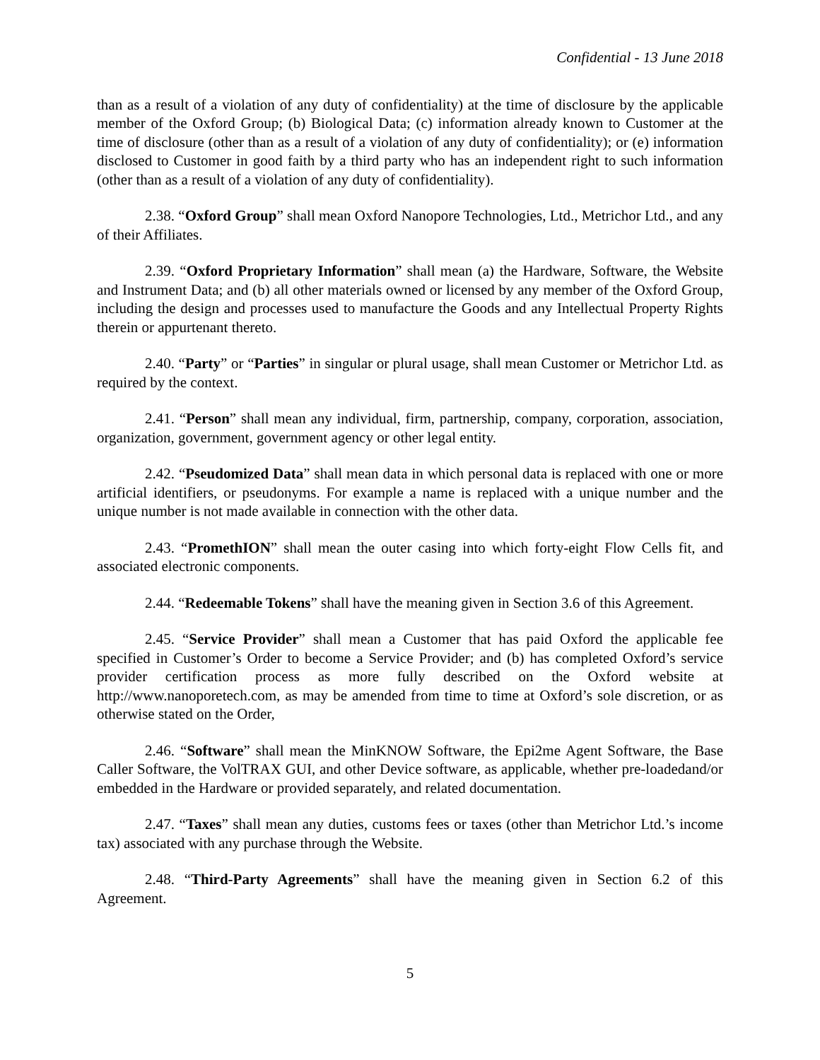Confidential - 13 June 2018
than as a result of a violation of any duty of confidentiality) at the time of disclosure by the applicable member of the Oxford Group; (b) Biological Data; (c) information already known to Customer at the time of disclosure (other than as a result of a violation of any duty of confidentiality); or (e) information disclosed to Customer in good faith by a third party who has an independent right to such information (other than as a result of a violation of any duty of confidentiality).
2.38. “Oxford Group” shall mean Oxford Nanopore Technologies, Ltd., Metrichor Ltd., and any of their Affiliates.
2.39. “Oxford Proprietary Information” shall mean (a) the Hardware, Software, the Website and Instrument Data; and (b) all other materials owned or licensed by any member of the Oxford Group, including the design and processes used to manufacture the Goods and any Intellectual Property Rights therein or appurtenant thereto.
2.40. “Party” or “Parties” in singular or plural usage, shall mean Customer or Metrichor Ltd. as required by the context.
2.41. “Person” shall mean any individual, firm, partnership, company, corporation, association, organization, government, government agency or other legal entity.
2.42. “Pseudomized Data” shall mean data in which personal data is replaced with one or more artificial identifiers, or pseudonyms. For example a name is replaced with a unique number and the unique number is not made available in connection with the other data.
2.43. “PromethION” shall mean the outer casing into which forty-eight Flow Cells fit, and associated electronic components.
2.44. “Redeemable Tokens” shall have the meaning given in Section 3.6 of this Agreement.
2.45. “Service Provider” shall mean a Customer that has paid Oxford the applicable fee specified in Customer’s Order to become a Service Provider; and (b) has completed Oxford’s service provider certification process as more fully described on the Oxford website at http://www.nanoporetech.com, as may be amended from time to time at Oxford’s sole discretion, or as otherwise stated on the Order,
2.46. “Software” shall mean the MinKNOW Software, the Epi2me Agent Software, the Base Caller Software, the VolTRAX GUI, and other Device software, as applicable, whether pre-loadedand/or embedded in the Hardware or provided separately, and related documentation.
2.47. “Taxes” shall mean any duties, customs fees or taxes (other than Metrichor Ltd.’s income tax) associated with any purchase through the Website.
2.48. “Third-Party Agreements” shall have the meaning given in Section 6.2 of this Agreement.
5